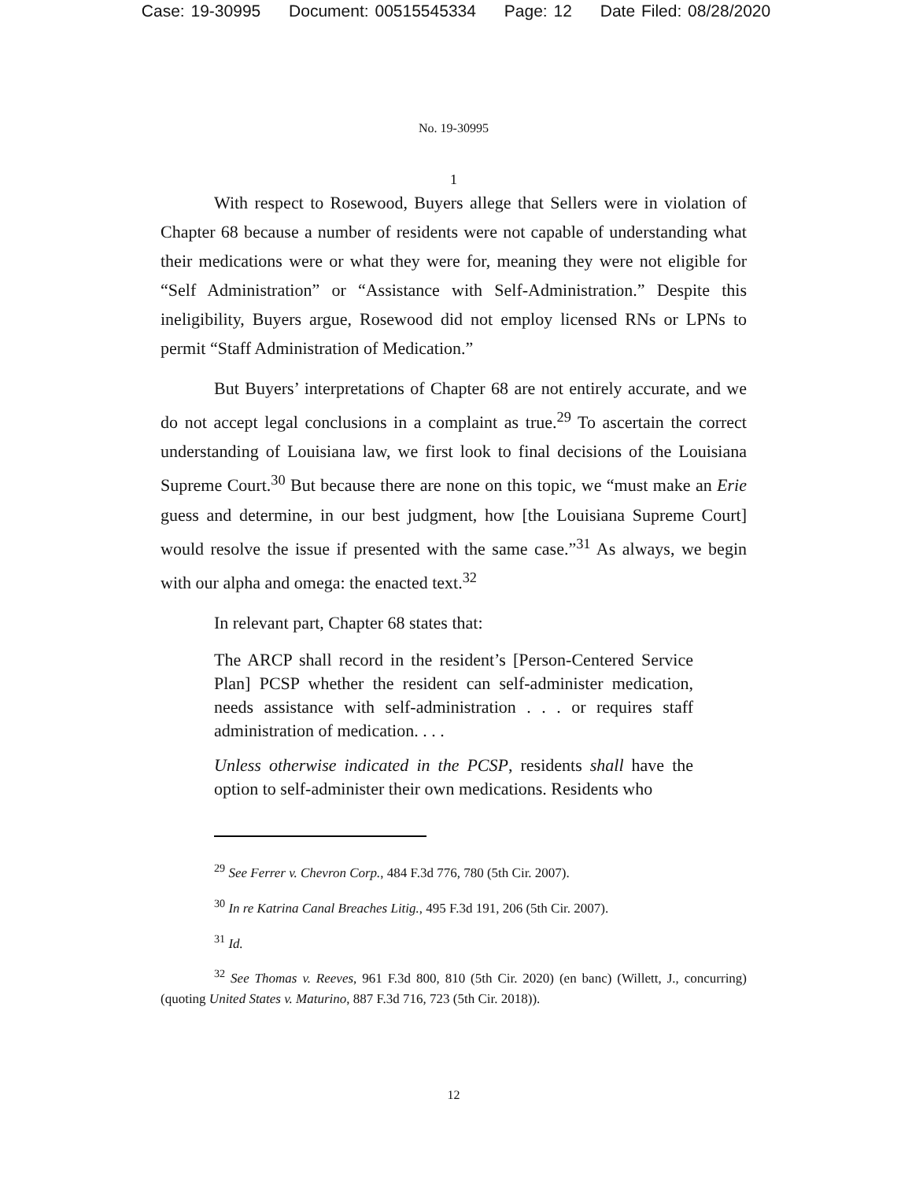Case: 19-30995 Document: 00515545334 Page: 12 Date Filed: 08/28/2020
No. 19-30995
1
With respect to Rosewood, Buyers allege that Sellers were in violation of Chapter 68 because a number of residents were not capable of understanding what their medications were or what they were for, meaning they were not eligible for “Self Administration” or “Assistance with Self-Administration.” Despite this ineligibility, Buyers argue, Rosewood did not employ licensed RNs or LPNs to permit “Staff Administration of Medication.”
But Buyers’ interpretations of Chapter 68 are not entirely accurate, and we do not accept legal conclusions in a complaint as true.<sup>29</sup> To ascertain the correct understanding of Louisiana law, we first look to final decisions of the Louisiana Supreme Court.<sup>30</sup> But because there are none on this topic, we “must make an Erie guess and determine, in our best judgment, how [the Louisiana Supreme Court] would resolve the issue if presented with the same case.”<sup>31</sup> As always, we begin with our alpha and omega: the enacted text.<sup>32</sup>
In relevant part, Chapter 68 states that:
The ARCP shall record in the resident’s [Person-Centered Service Plan] PCSP whether the resident can self-administer medication, needs assistance with self-administration . . . or requires staff administration of medication. . . .
Unless otherwise indicated in the PCSP, residents shall have the option to self-administer their own medications. Residents who
<sup>29</sup> See Ferrer v. Chevron Corp., 484 F.3d 776, 780 (5th Cir. 2007).
<sup>30</sup> In re Katrina Canal Breaches Litig., 495 F.3d 191, 206 (5th Cir. 2007).
<sup>31</sup> Id.
<sup>32</sup> See Thomas v. Reeves, 961 F.3d 800, 810 (5th Cir. 2020) (en banc) (Willett, J., concurring) (quoting United States v. Maturino, 887 F.3d 716, 723 (5th Cir. 2018)).
12